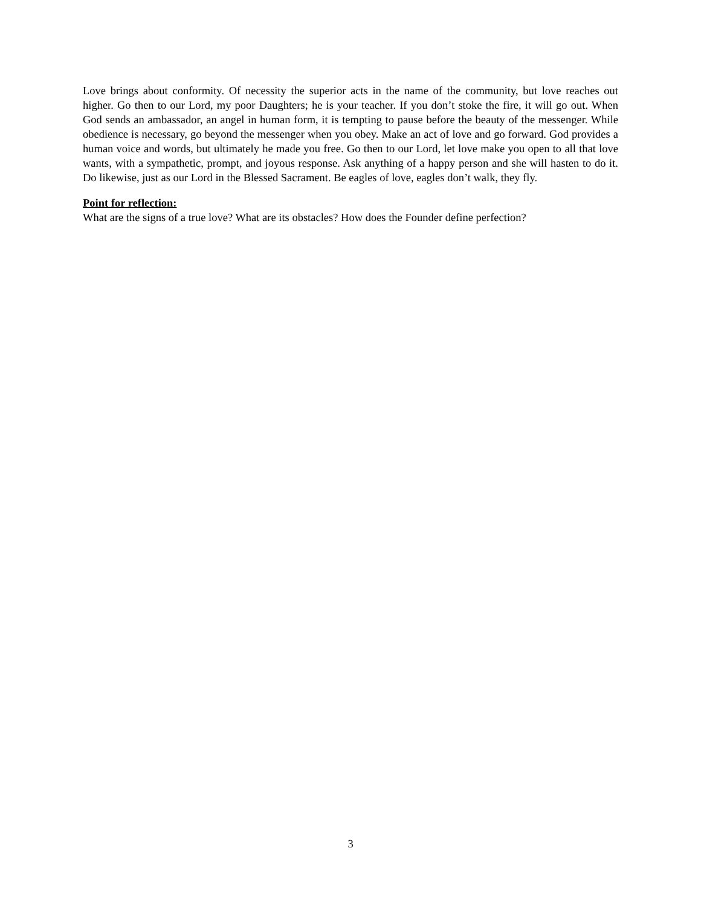Love brings about conformity. Of necessity the superior acts in the name of the community, but love reaches out higher. Go then to our Lord, my poor Daughters; he is your teacher. If you don’t stoke the fire, it will go out. When God sends an ambassador, an angel in human form, it is tempting to pause before the beauty of the messenger. While obedience is necessary, go beyond the messenger when you obey. Make an act of love and go forward. God provides a human voice and words, but ultimately he made you free. Go then to our Lord, let love make you open to all that love wants, with a sympathetic, prompt, and joyous response. Ask anything of a happy person and she will hasten to do it. Do likewise, just as our Lord in the Blessed Sacrament. Be eagles of love, eagles don’t walk, they fly.
Point for reflection:
What are the signs of a true love? What are its obstacles? How does the Founder define perfection?
3